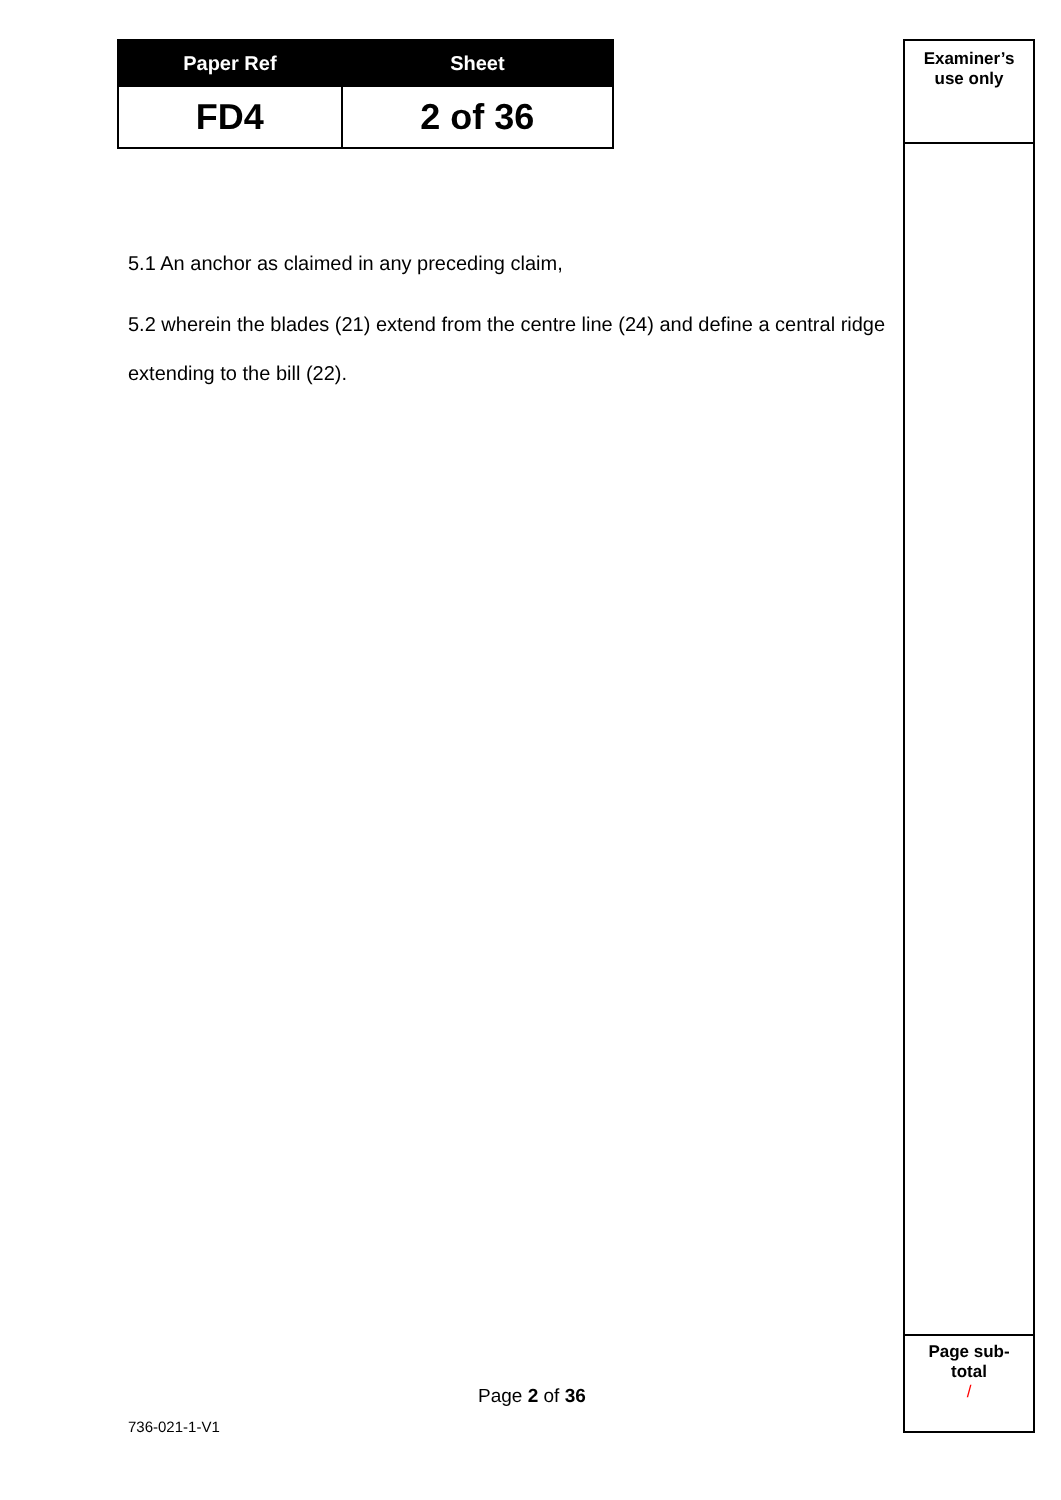| Paper Ref | Sheet |
| --- | --- |
| FD4 | 2 of 36 |
5.1 An anchor as claimed in any preceding claim,
5.2 wherein the blades (21) extend from the centre line (24) and define a central ridge extending to the bill (22).
Examiner’s
use only
Page sub-
total
/
Page 2 of 36
736-021-1-V1